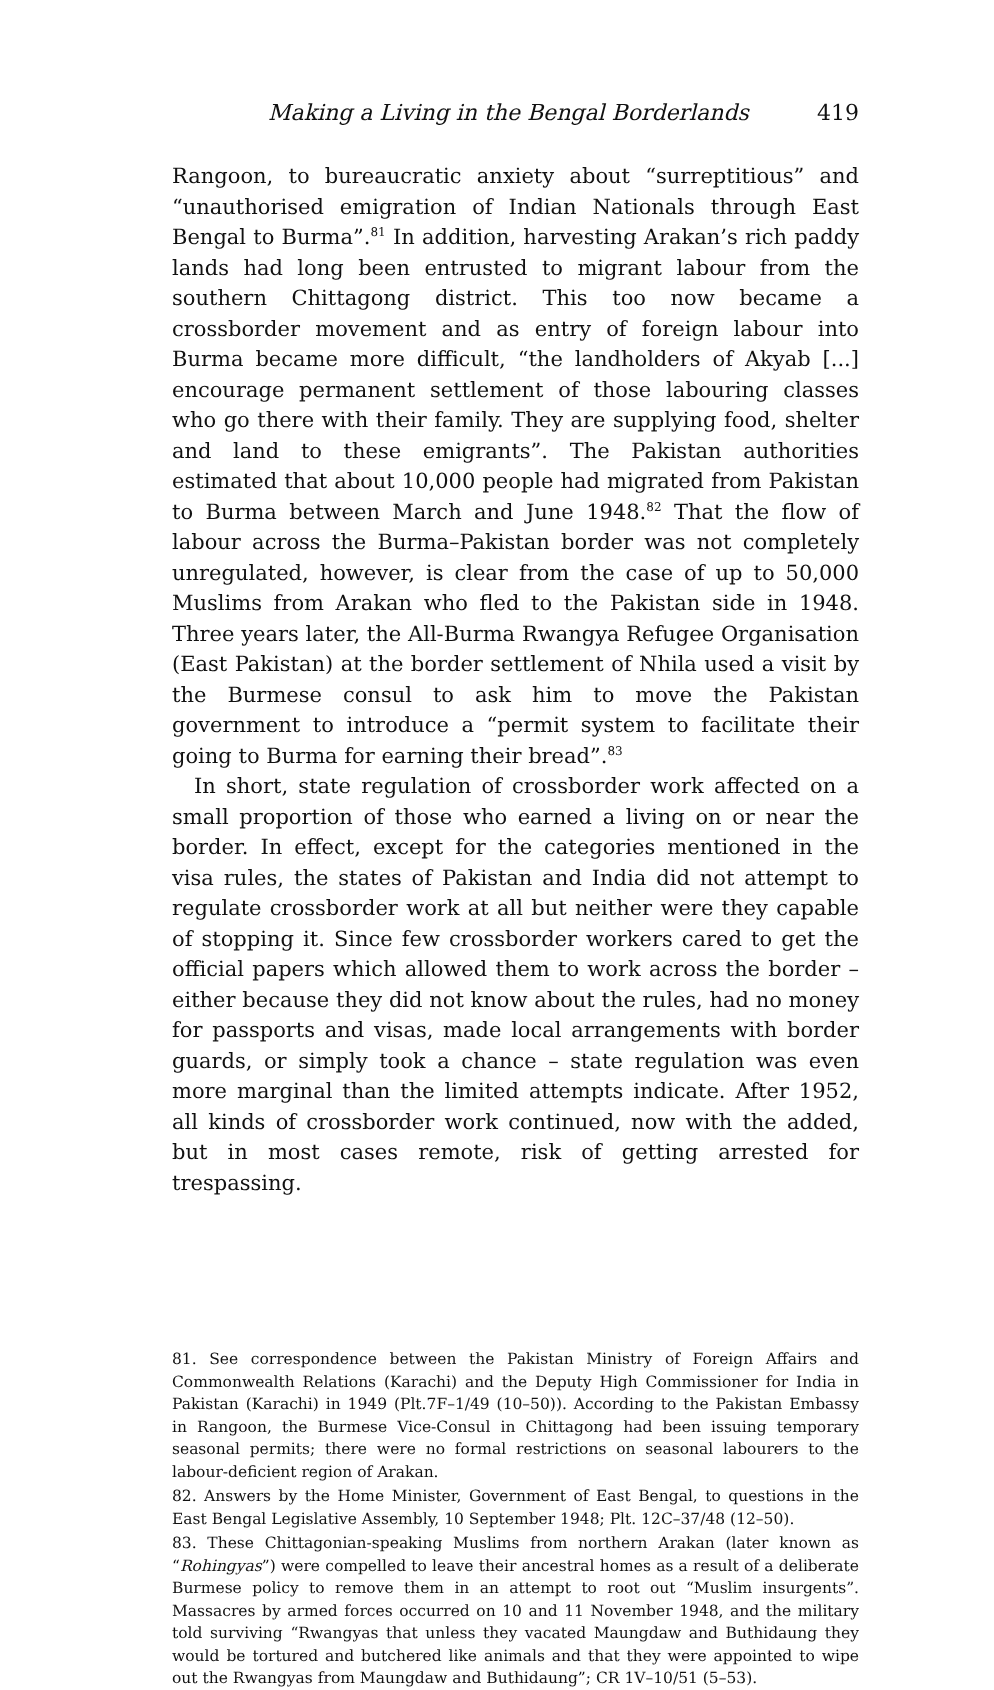Making a Living in the Bengal Borderlands 419
Rangoon, to bureaucratic anxiety about “surreptitious” and “unauthorised emigration of Indian Nationals through East Bengal to Burma”.<sup>81</sup> In addition, harvesting Arakan’s rich paddy lands had long been entrusted to migrant labour from the southern Chittagong district. This too now became a crossborder movement and as entry of foreign labour into Burma became more difficult, “the landholders of Akyab [...] encourage permanent settlement of those labouring classes who go there with their family. They are supplying food, shelter and land to these emigrants”. The Pakistan authorities estimated that about 10,000 people had migrated from Pakistan to Burma between March and June 1948.<sup>82</sup> That the flow of labour across the Burma–Pakistan border was not completely unregulated, however, is clear from the case of up to 50,000 Muslims from Arakan who fled to the Pakistan side in 1948. Three years later, the All-Burma Rwangya Refugee Organisation (East Pakistan) at the border settlement of Nhila used a visit by the Burmese consul to ask him to move the Pakistan government to introduce a “permit system to facilitate their going to Burma for earning their bread”.<sup>83</sup>
In short, state regulation of crossborder work affected on a small proportion of those who earned a living on or near the border. In effect, except for the categories mentioned in the visa rules, the states of Pakistan and India did not attempt to regulate crossborder work at all but neither were they capable of stopping it. Since few crossborder workers cared to get the official papers which allowed them to work across the border – either because they did not know about the rules, had no money for passports and visas, made local arrangements with border guards, or simply took a chance – state regulation was even more marginal than the limited attempts indicate. After 1952, all kinds of crossborder work continued, now with the added, but in most cases remote, risk of getting arrested for trespassing.
81. See correspondence between the Pakistan Ministry of Foreign Affairs and Commonwealth Relations (Karachi) and the Deputy High Commissioner for India in Pakistan (Karachi) in 1949 (Plt.7F–1/49 (10–50)). According to the Pakistan Embassy in Rangoon, the Burmese Vice-Consul in Chittagong had been issuing temporary seasonal permits; there were no formal restrictions on seasonal labourers to the labour-deficient region of Arakan.
82. Answers by the Home Minister, Government of East Bengal, to questions in the East Bengal Legislative Assembly, 10 September 1948; Plt. 12C–37/48 (12–50).
83. These Chittagonian-speaking Muslims from northern Arakan (later known as “Rohingyas”) were compelled to leave their ancestral homes as a result of a deliberate Burmese policy to remove them in an attempt to root out “Muslim insurgents”. Massacres by armed forces occurred on 10 and 11 November 1948, and the military told surviving “Rwangyas that unless they vacated Maungdaw and Buthidaung they would be tortured and butchered like animals and that they were appointed to wipe out the Rwangyas from Maungdaw and Buthidaung”; CR 1V–10/51 (5–53).